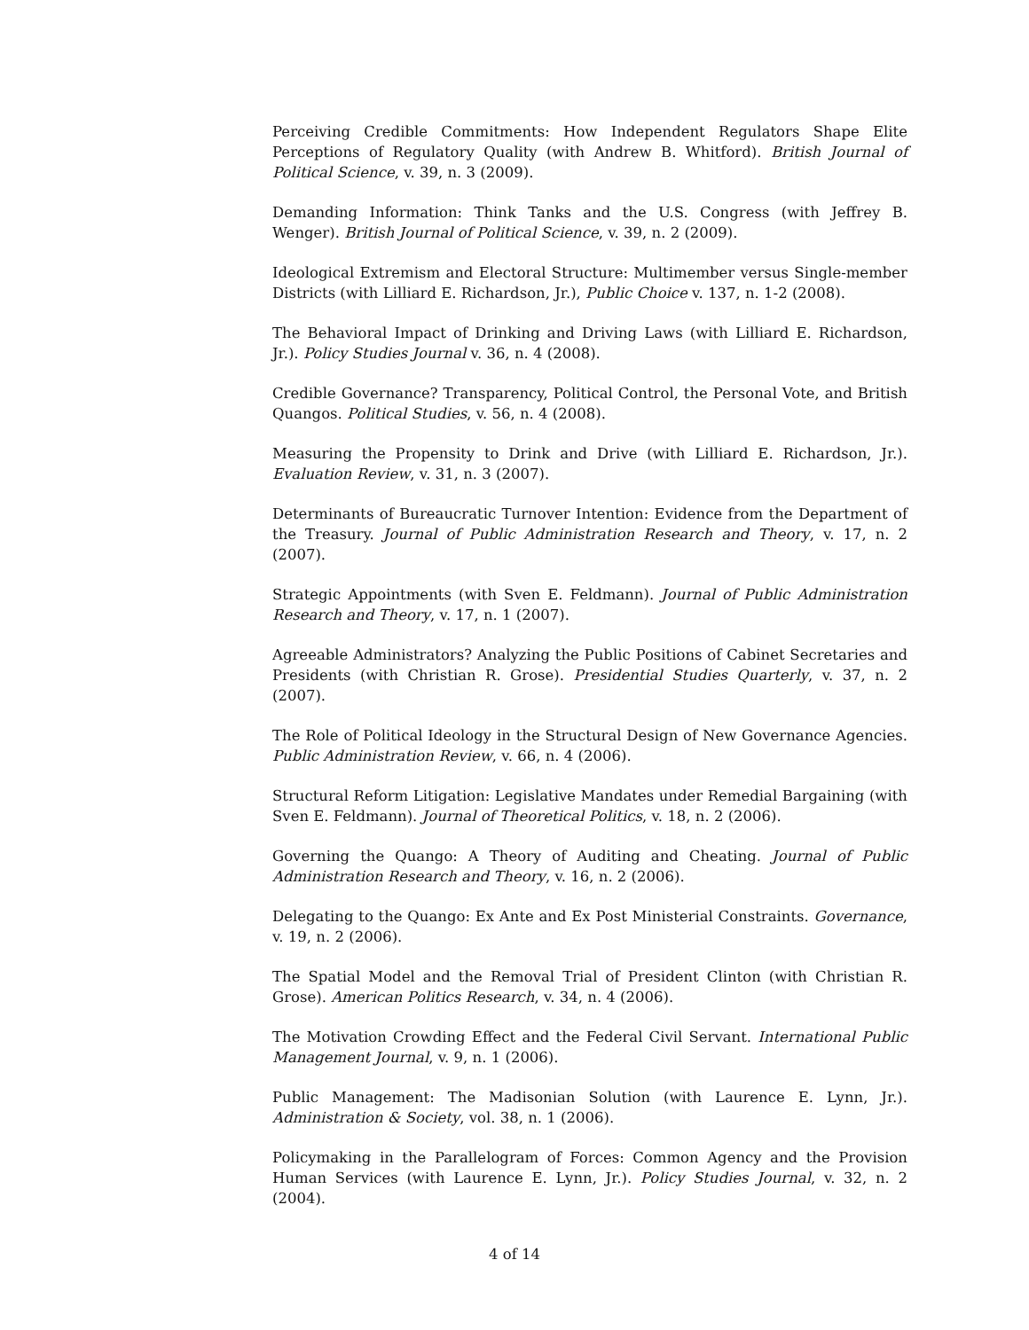Perceiving Credible Commitments: How Independent Regulators Shape Elite Perceptions of Regulatory Quality (with Andrew B. Whitford). British Journal of Political Science, v. 39, n. 3 (2009).
Demanding Information: Think Tanks and the U.S. Congress (with Jeffrey B. Wenger). British Journal of Political Science, v. 39, n. 2 (2009).
Ideological Extremism and Electoral Structure: Multimember versus Single-member Districts (with Lilliard E. Richardson, Jr.), Public Choice v. 137, n. 1-2 (2008).
The Behavioral Impact of Drinking and Driving Laws (with Lilliard E. Richardson, Jr.). Policy Studies Journal v. 36, n. 4 (2008).
Credible Governance? Transparency, Political Control, the Personal Vote, and British Quangos. Political Studies, v. 56, n. 4 (2008).
Measuring the Propensity to Drink and Drive (with Lilliard E. Richardson, Jr.). Evaluation Review, v. 31, n. 3 (2007).
Determinants of Bureaucratic Turnover Intention: Evidence from the Department of the Treasury. Journal of Public Administration Research and Theory, v. 17, n. 2 (2007).
Strategic Appointments (with Sven E. Feldmann). Journal of Public Administration Research and Theory, v. 17, n. 1 (2007).
Agreeable Administrators? Analyzing the Public Positions of Cabinet Secretaries and Presidents (with Christian R. Grose). Presidential Studies Quarterly, v. 37, n. 2 (2007).
The Role of Political Ideology in the Structural Design of New Governance Agencies. Public Administration Review, v. 66, n. 4 (2006).
Structural Reform Litigation: Legislative Mandates under Remedial Bargaining (with Sven E. Feldmann). Journal of Theoretical Politics, v. 18, n. 2 (2006).
Governing the Quango: A Theory of Auditing and Cheating. Journal of Public Administration Research and Theory, v. 16, n. 2 (2006).
Delegating to the Quango: Ex Ante and Ex Post Ministerial Constraints. Governance, v. 19, n. 2 (2006).
The Spatial Model and the Removal Trial of President Clinton (with Christian R. Grose). American Politics Research, v. 34, n. 4 (2006).
The Motivation Crowding Effect and the Federal Civil Servant. International Public Management Journal, v. 9, n. 1 (2006).
Public Management: The Madisonian Solution (with Laurence E. Lynn, Jr.). Administration & Society, vol. 38, n. 1 (2006).
Policymaking in the Parallelogram of Forces: Common Agency and the Provision Human Services (with Laurence E. Lynn, Jr.). Policy Studies Journal, v. 32, n. 2 (2004).
4 of 14